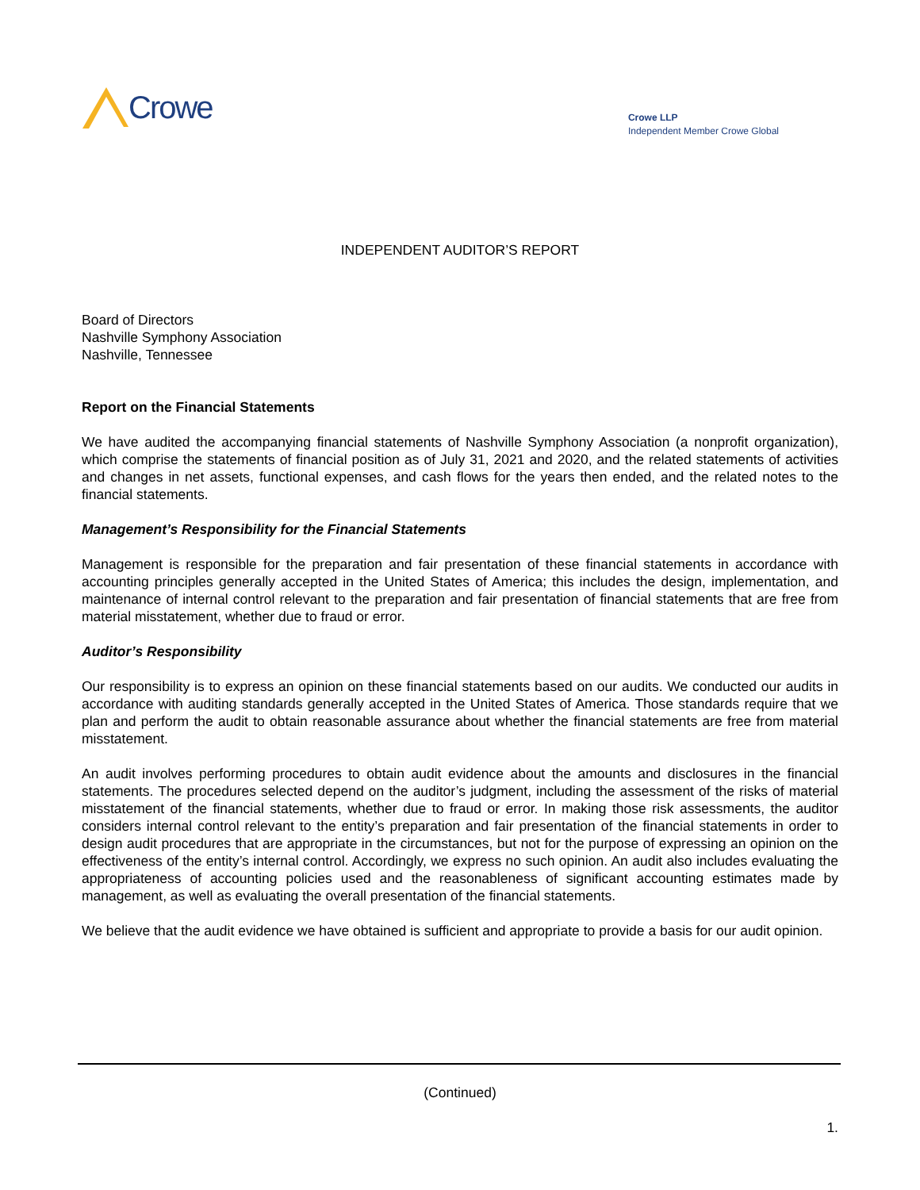Crowe
Crowe LLP
Independent Member Crowe Global
INDEPENDENT AUDITOR’S REPORT
Board of Directors
Nashville Symphony Association
Nashville, Tennessee
Report on the Financial Statements
We have audited the accompanying financial statements of Nashville Symphony Association (a nonprofit organization), which comprise the statements of financial position as of July 31, 2021 and 2020, and the related statements of activities and changes in net assets, functional expenses, and cash flows for the years then ended, and the related notes to the financial statements.
Management’s Responsibility for the Financial Statements
Management is responsible for the preparation and fair presentation of these financial statements in accordance with accounting principles generally accepted in the United States of America; this includes the design, implementation, and maintenance of internal control relevant to the preparation and fair presentation of financial statements that are free from material misstatement, whether due to fraud or error.
Auditor’s Responsibility
Our responsibility is to express an opinion on these financial statements based on our audits. We conducted our audits in accordance with auditing standards generally accepted in the United States of America. Those standards require that we plan and perform the audit to obtain reasonable assurance about whether the financial statements are free from material misstatement.
An audit involves performing procedures to obtain audit evidence about the amounts and disclosures in the financial statements. The procedures selected depend on the auditor’s judgment, including the assessment of the risks of material misstatement of the financial statements, whether due to fraud or error. In making those risk assessments, the auditor considers internal control relevant to the entity’s preparation and fair presentation of the financial statements in order to design audit procedures that are appropriate in the circumstances, but not for the purpose of expressing an opinion on the effectiveness of the entity’s internal control. Accordingly, we express no such opinion. An audit also includes evaluating the appropriateness of accounting policies used and the reasonableness of significant accounting estimates made by management, as well as evaluating the overall presentation of the financial statements.
We believe that the audit evidence we have obtained is sufficient and appropriate to provide a basis for our audit opinion.
(Continued)
1.